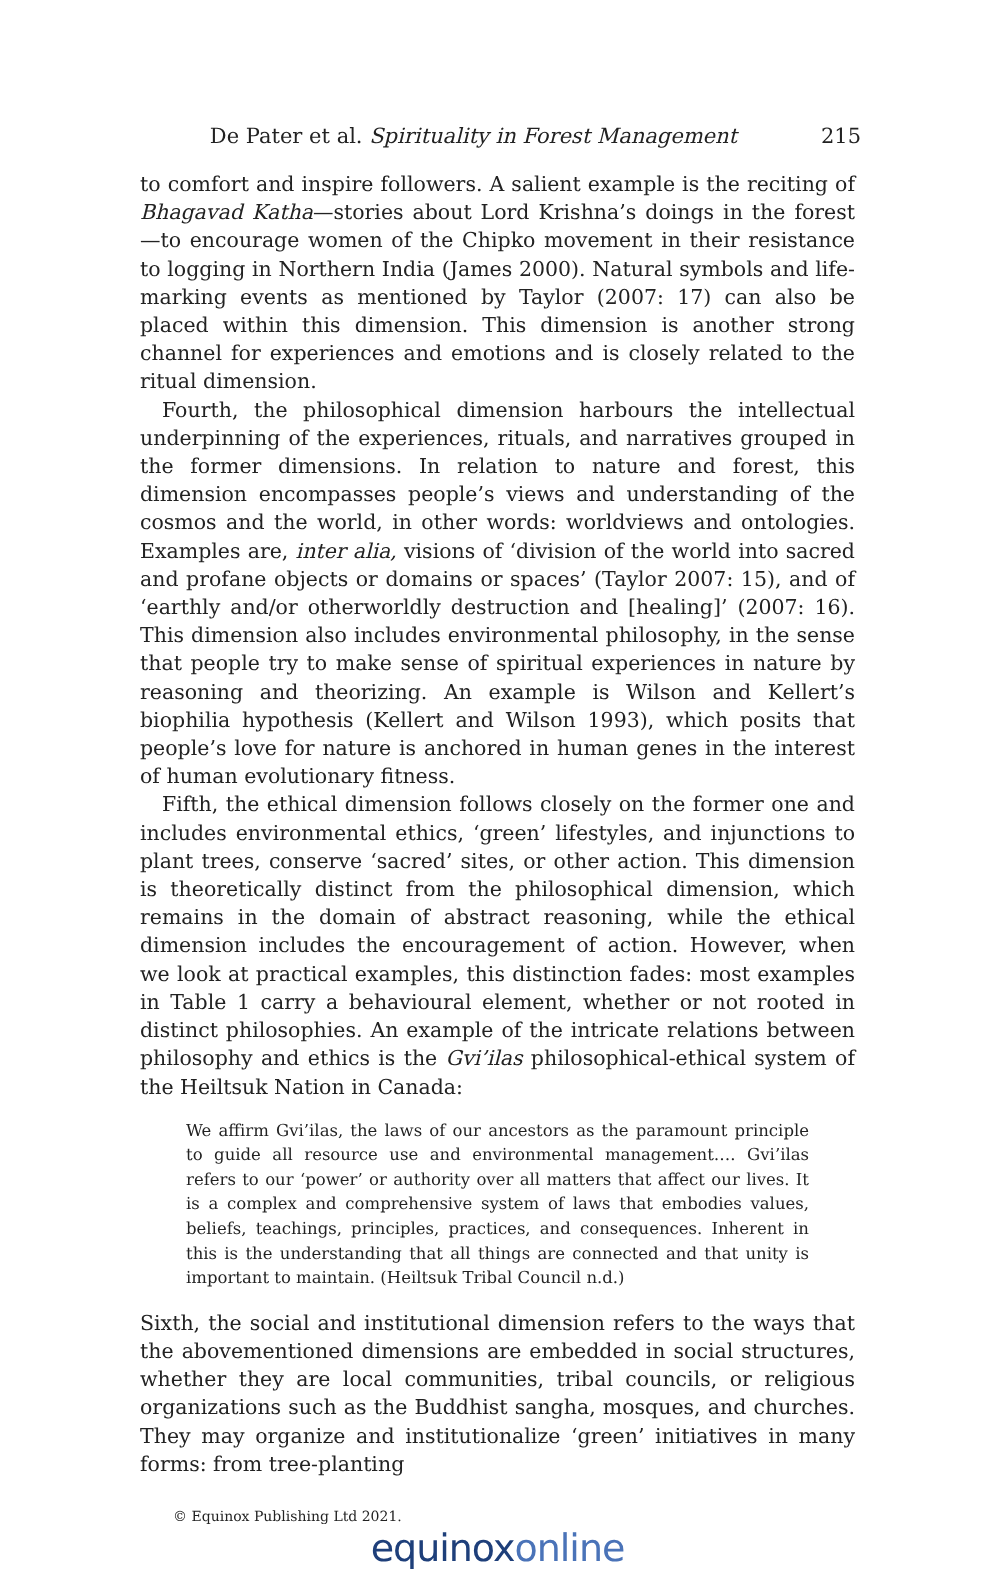De Pater et al. Spirituality in Forest Management 215
to comfort and inspire followers. A salient example is the reciting of Bhagavad Katha—stories about Lord Krishna’s doings in the forest—to encourage women of the Chipko movement in their resistance to logging in Northern India (James 2000). Natural symbols and life-marking events as mentioned by Taylor (2007: 17) can also be placed within this dimension. This dimension is another strong channel for experiences and emotions and is closely related to the ritual dimension.
Fourth, the philosophical dimension harbours the intellectual underpinning of the experiences, rituals, and narratives grouped in the former dimensions. In relation to nature and forest, this dimension encompasses people’s views and understanding of the cosmos and the world, in other words: worldviews and ontologies. Examples are, inter alia, visions of ‘division of the world into sacred and profane objects or domains or spaces’ (Taylor 2007: 15), and of ‘earthly and/or otherworldly destruction and [healing]’ (2007: 16). This dimension also includes environmental philosophy, in the sense that people try to make sense of spiritual experiences in nature by reasoning and theorizing. An example is Wilson and Kellert’s biophilia hypothesis (Kellert and Wilson 1993), which posits that people’s love for nature is anchored in human genes in the interest of human evolutionary fitness.
Fifth, the ethical dimension follows closely on the former one and includes environmental ethics, ‘green’ lifestyles, and injunctions to plant trees, conserve ‘sacred’ sites, or other action. This dimension is theoretically distinct from the philosophical dimension, which remains in the domain of abstract reasoning, while the ethical dimension includes the encouragement of action. However, when we look at practical examples, this distinction fades: most examples in Table 1 carry a behavioural element, whether or not rooted in distinct philosophies. An example of the intricate relations between philosophy and ethics is the Gvi’ilas philosophical-ethical system of the Heiltsuk Nation in Canada:
We affirm Gvi’ilas, the laws of our ancestors as the paramount principle to guide all resource use and environmental management…. Gvi’ilas refers to our ‘power’ or authority over all matters that affect our lives. It is a complex and comprehensive system of laws that embodies values, beliefs, teachings, principles, practices, and consequences. Inherent in this is the understanding that all things are connected and that unity is important to maintain. (Heiltsuk Tribal Council n.d.)
Sixth, the social and institutional dimension refers to the ways that the abovementioned dimensions are embedded in social structures, whether they are local communities, tribal councils, or religious organizations such as the Buddhist sangha, mosques, and churches. They may organize and institutionalize ‘green’ initiatives in many forms: from tree-planting
© Equinox Publishing Ltd 2021.
equinoxonline